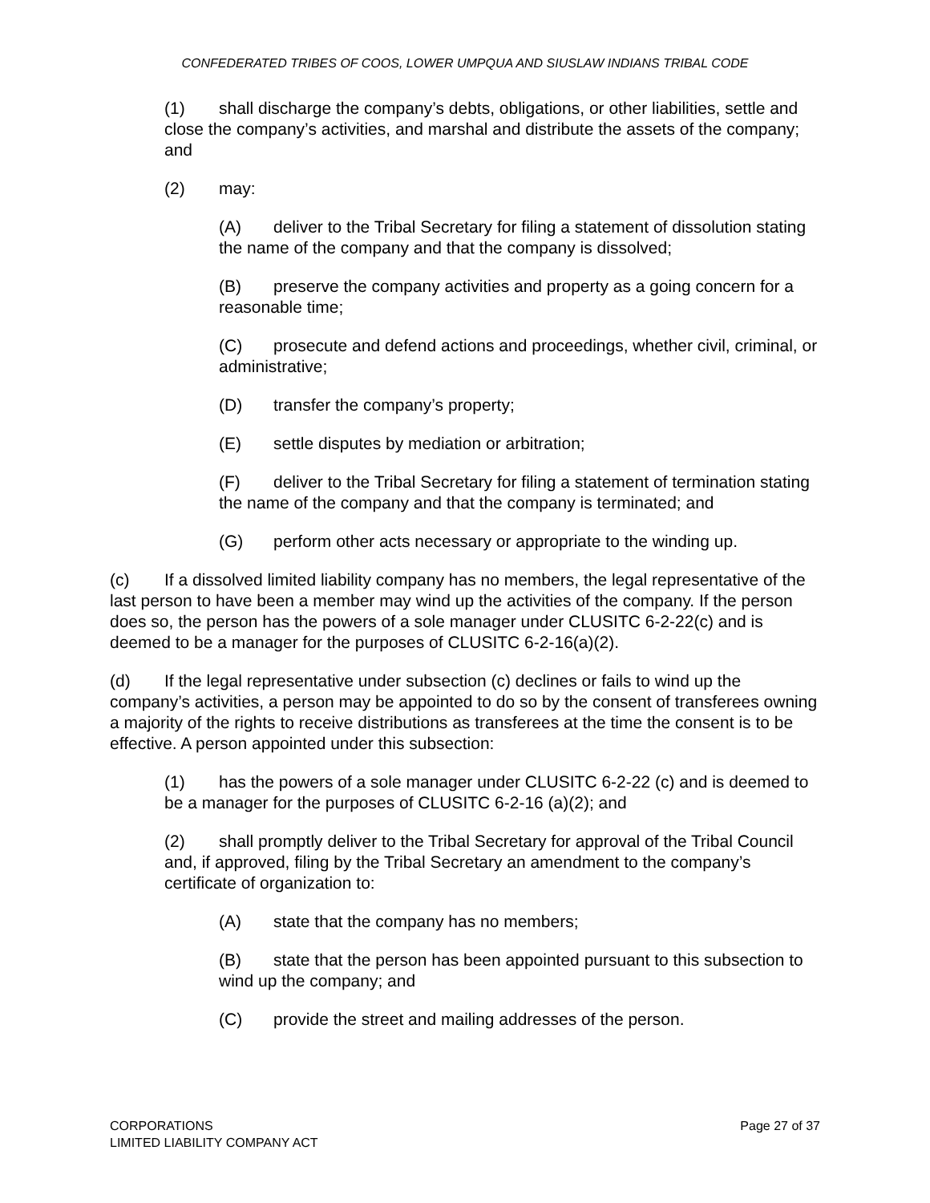CONFEDERATED TRIBES OF COOS, LOWER UMPQUA AND SIUSLAW INDIANS TRIBAL CODE
(1) shall discharge the company’s debts, obligations, or other liabilities, settle and close the company’s activities, and marshal and distribute the assets of the company; and
(2) may:
(A) deliver to the Tribal Secretary for filing a statement of dissolution stating the name of the company and that the company is dissolved;
(B) preserve the company activities and property as a going concern for a reasonable time;
(C) prosecute and defend actions and proceedings, whether civil, criminal, or administrative;
(D) transfer the company’s property;
(E) settle disputes by mediation or arbitration;
(F) deliver to the Tribal Secretary for filing a statement of termination stating the name of the company and that the company is terminated; and
(G) perform other acts necessary or appropriate to the winding up.
(c) If a dissolved limited liability company has no members, the legal representative of the last person to have been a member may wind up the activities of the company. If the person does so, the person has the powers of a sole manager under CLUSITC 6-2-22(c) and is deemed to be a manager for the purposes of CLUSITC 6-2-16(a)(2).
(d) If the legal representative under subsection (c) declines or fails to wind up the company’s activities, a person may be appointed to do so by the consent of transferees owning a majority of the rights to receive distributions as transferees at the time the consent is to be effective. A person appointed under this subsection:
(1) has the powers of a sole manager under CLUSITC 6-2-22 (c) and is deemed to be a manager for the purposes of CLUSITC 6-2-16 (a)(2); and
(2) shall promptly deliver to the Tribal Secretary for approval of the Tribal Council and, if approved, filing by the Tribal Secretary an amendment to the company’s certificate of organization to:
(A) state that the company has no members;
(B) state that the person has been appointed pursuant to this subsection to wind up the company; and
(C) provide the street and mailing addresses of the person.
CORPORATIONS
LIMITED LIABILITY COMPANY ACT
Page 27 of 37